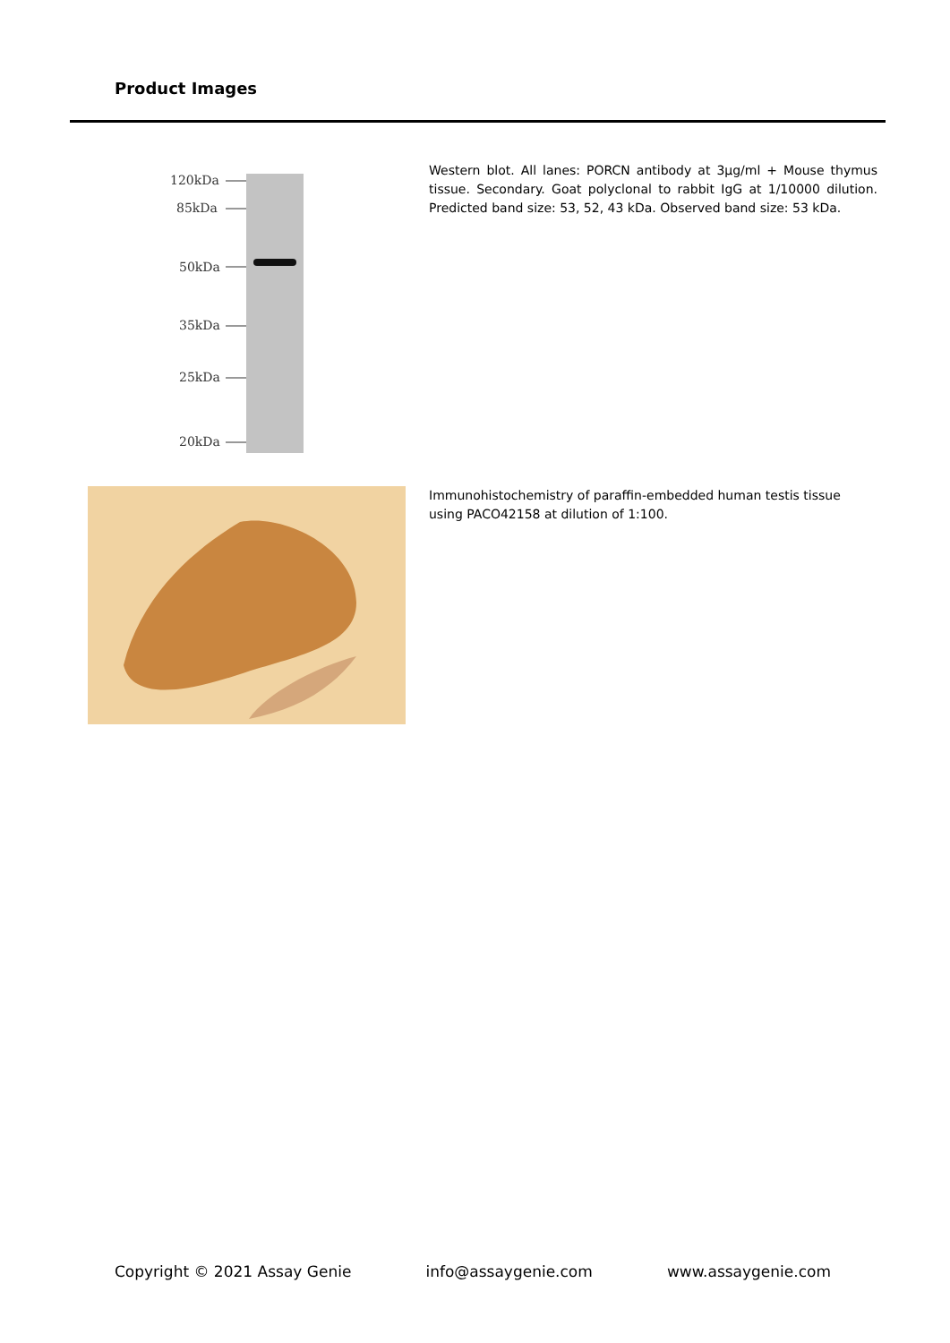Product Images
120kDa
85kDa
50kDa
35kDa
25kDa
20kDa
Western blot. All lanes: PORCN antibody at 3µg/ml + Mouse thymus tissue. Secondary. Goat polyclonal to rabbit IgG at 1/10000 dilution. Predicted band size: 53, 52, 43 kDa. Observed band size: 53 kDa.
Immunohistochemistry of paraffin-embedded human testis tissue using PACO42158 at dilution of 1:100.
Copyright © 2021 Assay Genie info@assaygenie.com www.assaygenie.com